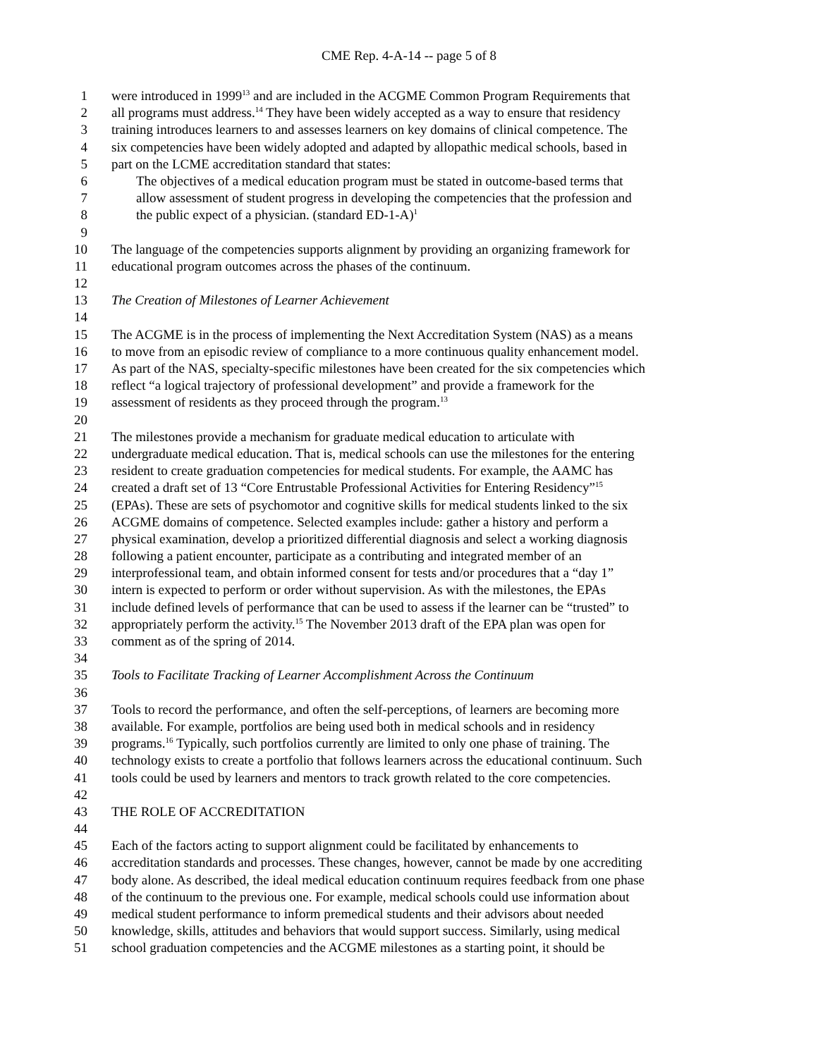CME Rep. 4-A-14 -- page 5 of 8
1 were introduced in 1999<sup>13</sup> and are included in the ACGME Common Program Requirements that
2 all programs must address.<sup>14</sup> They have been widely accepted as a way to ensure that residency
3 training introduces learners to and assesses learners on key domains of clinical competence. The
4 six competencies have been widely adopted and adapted by allopathic medical schools, based in
5 part on the LCME accreditation standard that states:
6 The objectives of a medical education program must be stated in outcome-based terms that
7 allow assessment of student progress in developing the competencies that the profession and
8 the public expect of a physician. (standard ED-1-A)<sup>1</sup>
9
10 The language of the competencies supports alignment by providing an organizing framework for
11 educational program outcomes across the phases of the continuum.
12
13 The Creation of Milestones of Learner Achievement
14
15 The ACGME is in the process of implementing the Next Accreditation System (NAS) as a means
16 to move from an episodic review of compliance to a more continuous quality enhancement model.
17 As part of the NAS, specialty-specific milestones have been created for the six competencies which
18 reflect “a logical trajectory of professional development” and provide a framework for the
19 assessment of residents as they proceed through the program.<sup>13</sup>
20
21 The milestones provide a mechanism for graduate medical education to articulate with
22 undergraduate medical education. That is, medical schools can use the milestones for the entering
23 resident to create graduation competencies for medical students. For example, the AAMC has
24 created a draft set of 13 “Core Entrustable Professional Activities for Entering Residency”<sup>15</sup>
25 (EPAs). These are sets of psychomotor and cognitive skills for medical students linked to the six
26 ACGME domains of competence. Selected examples include: gather a history and perform a
27 physical examination, develop a prioritized differential diagnosis and select a working diagnosis
28 following a patient encounter, participate as a contributing and integrated member of an
29 interprofessional team, and obtain informed consent for tests and/or procedures that a “day 1”
30 intern is expected to perform or order without supervision. As with the milestones, the EPAs
31 include defined levels of performance that can be used to assess if the learner can be “trusted” to
32 appropriately perform the activity.<sup>15</sup> The November 2013 draft of the EPA plan was open for
33 comment as of the spring of 2014.
34
35 Tools to Facilitate Tracking of Learner Accomplishment Across the Continuum
36
37 Tools to record the performance, and often the self-perceptions, of learners are becoming more
38 available. For example, portfolios are being used both in medical schools and in residency
39 programs.<sup>16</sup> Typically, such portfolios currently are limited to only one phase of training. The
40 technology exists to create a portfolio that follows learners across the educational continuum. Such
41 tools could be used by learners and mentors to track growth related to the core competencies.
42
43 THE ROLE OF ACCREDITATION
44
45 Each of the factors acting to support alignment could be facilitated by enhancements to
46 accreditation standards and processes. These changes, however, cannot be made by one accrediting
47 body alone. As described, the ideal medical education continuum requires feedback from one phase
48 of the continuum to the previous one. For example, medical schools could use information about
49 medical student performance to inform premedical students and their advisors about needed
50 knowledge, skills, attitudes and behaviors that would support success. Similarly, using medical
51 school graduation competencies and the ACGME milestones as a starting point, it should be